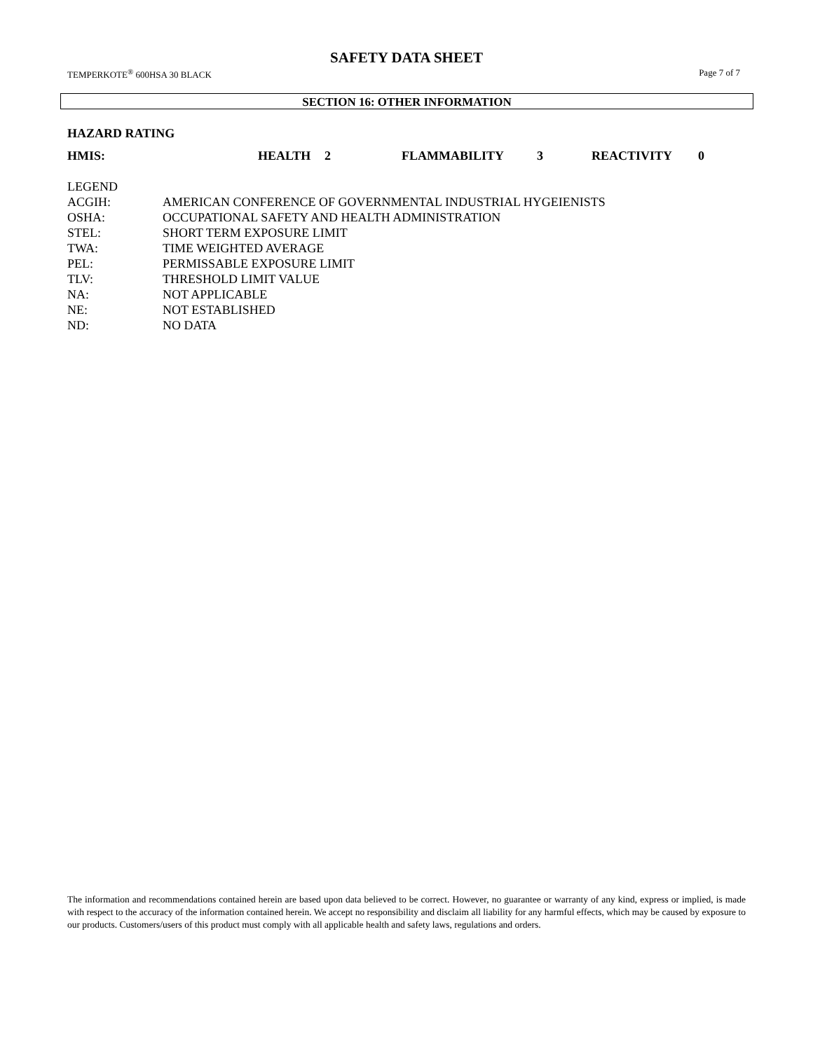SAFETY DATA SHEET
TEMPERKOTE<sup>®</sup> 600HSA 30 BLACK Page 7 of 7
SECTION 16: OTHER INFORMATION
HAZARD RATING
| HMIS: | HEALTH | 2 | FLAMMABILITY | 3 | REACTIVITY | 0 |
| LEGEND | |
| ACGIH: | AMERICAN CONFERENCE OF GOVERNMENTAL INDUSTRIAL HYGEIENISTS |
| OSHA: | OCCUPATIONAL SAFETY AND HEALTH ADMINISTRATION |
| STEL: | SHORT TERM EXPOSURE LIMIT |
| TWA: | TIME WEIGHTED AVERAGE |
| PEL: | PERMISSABLE EXPOSURE LIMIT |
| TLV: | THRESHOLD LIMIT VALUE |
| NA: | NOT APPLICABLE |
| NE: | NOT ESTABLISHED |
| ND: | NO DATA |
The information and recommendations contained herein are based upon data believed to be correct. However, no guarantee or warranty of any kind, express or implied, is made with respect to the accuracy of the information contained herein. We accept no responsibility and disclaim all liability for any harmful effects, which may be caused by exposure to our products. Customers/users of this product must comply with all applicable health and safety laws, regulations and orders.